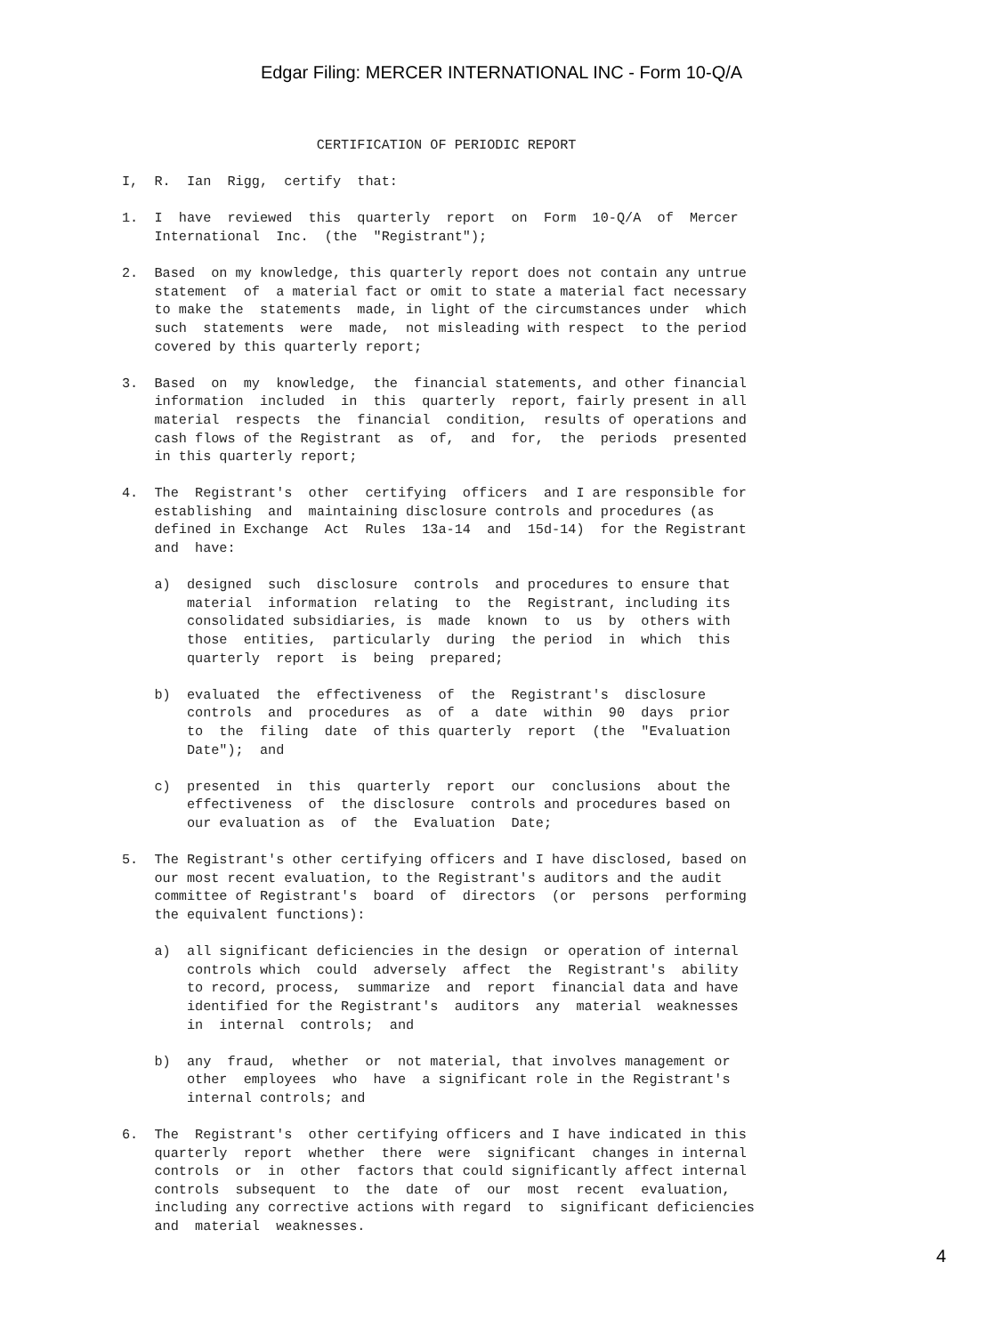Edgar Filing: MERCER INTERNATIONAL INC - Form 10-Q/A
                        CERTIFICATION OF PERIODIC REPORT

I,  R.  Ian  Rigg,  certify  that:

1.  I  have  reviewed  this  quarterly  report  on  Form  10-Q/A  of  Mercer
    International  Inc.  (the  "Registrant");

2.  Based  on my knowledge, this quarterly report does not contain any untrue
    statement  of  a material fact or omit to state a material fact necessary
    to make the  statements  made, in light of the circumstances under  which
    such  statements  were  made,  not misleading with respect  to the period
    covered by this quarterly report;

3.  Based  on  my  knowledge,  the  financial statements, and other financial
    information  included  in  this  quarterly  report, fairly present in all
    material  respects  the  financial  condition,  results of operations and
    cash flows of the Registrant  as  of,  and  for,  the  periods  presented
    in this quarterly report;

4.  The  Registrant's  other  certifying  officers  and I are responsible for
    establishing  and  maintaining disclosure controls and procedures (as
    defined in Exchange  Act  Rules  13a-14  and  15d-14)  for the Registrant
    and  have:

    a)  designed  such  disclosure  controls  and procedures to ensure that
        material  information  relating  to  the  Registrant, including its
        consolidated subsidiaries, is  made  known  to  us  by  others with
        those  entities,  particularly  during  the period  in  which  this
        quarterly  report  is  being  prepared;

    b)  evaluated  the  effectiveness  of  the  Registrant's  disclosure
        controls  and  procedures  as  of  a  date  within  90  days  prior
        to  the  filing  date  of this quarterly  report  (the  "Evaluation
        Date");  and

    c)  presented  in  this  quarterly  report  our  conclusions  about the
        effectiveness  of  the disclosure  controls and procedures based on
        our evaluation as  of  the  Evaluation  Date;

5.  The Registrant's other certifying officers and I have disclosed, based on
    our most recent evaluation, to the Registrant's auditors and the audit
    committee of Registrant's  board  of  directors  (or  persons  performing
    the equivalent functions):

    a)  all significant deficiencies in the design  or operation of internal
        controls which  could  adversely  affect  the  Registrant's  ability
        to record, process,  summarize  and  report  financial data and have
        identified for the Registrant's  auditors  any  material  weaknesses
        in  internal  controls;  and

    b)  any  fraud,  whether  or  not material, that involves management or
        other  employees  who  have  a significant role in the Registrant's
        internal controls; and

6.  The  Registrant's  other certifying officers and I have indicated in this
    quarterly  report  whether  there  were  significant  changes in internal
    controls  or  in  other  factors that could significantly affect internal
    controls  subsequent  to  the  date  of  our  most  recent  evaluation,
    including any corrective actions with regard  to  significant deficiencies
    and  material  weaknesses.
4